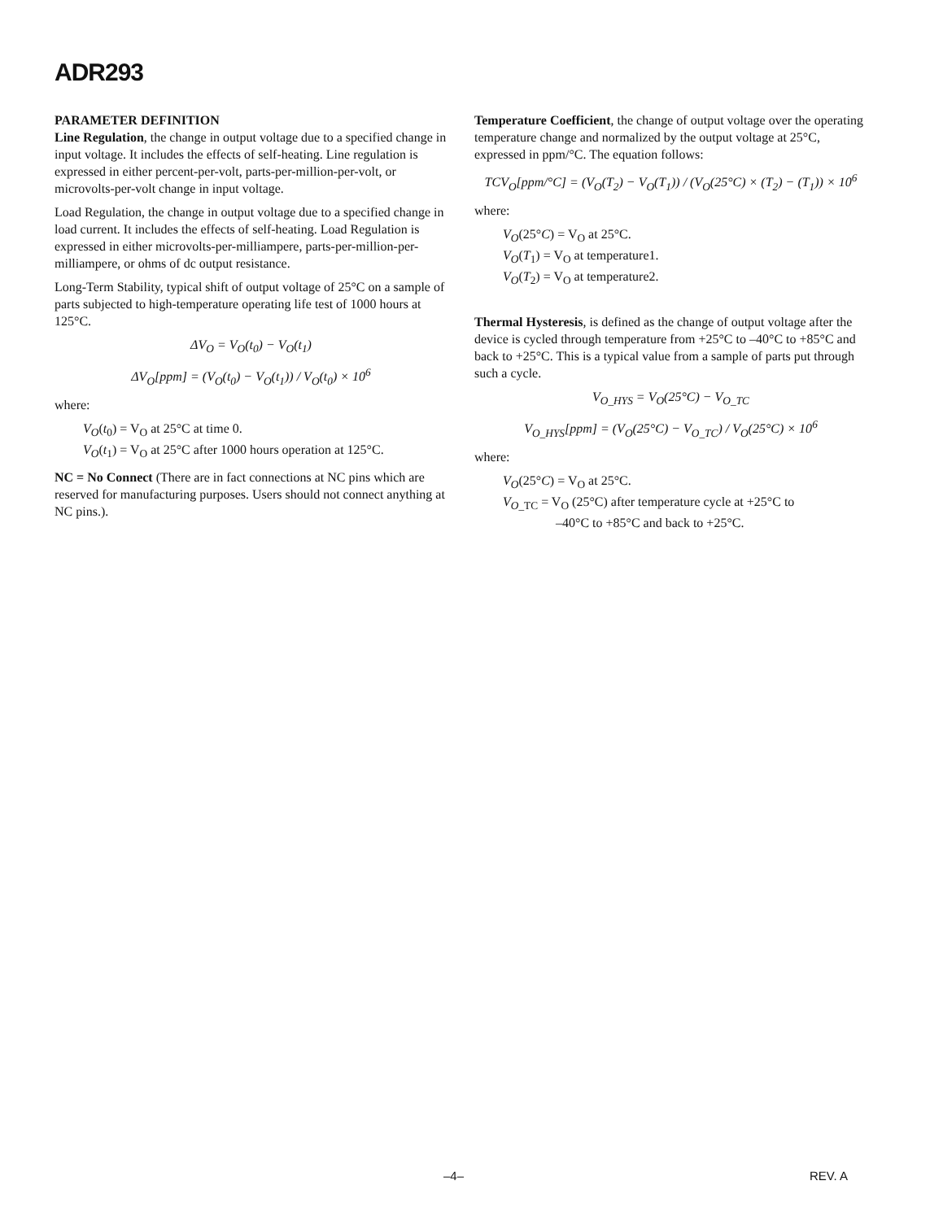ADR293
PARAMETER DEFINITION
Line Regulation, the change in output voltage due to a specified change in input voltage. It includes the effects of self-heating. Line regulation is expressed in either percent-per-volt, parts-per-million-per-volt, or microvolts-per-volt change in input voltage.
Load Regulation, the change in output voltage due to a specified change in load current. It includes the effects of self-heating. Load Regulation is expressed in either microvolts-per-milliampere, parts-per-million-per-milliampere, or ohms of dc output resistance.
Long-Term Stability, typical shift of output voltage of 25°C on a sample of parts subjected to high-temperature operating life test of 1000 hours at 125°C.
ΔV<sub>O</sub> = V<sub>O</sub>(t<sub>0</sub>) − V<sub>O</sub>(t<sub>1</sub>)
ΔV<sub>O</sub>[ppm] = (V<sub>O</sub>(t<sub>0</sub>) − V<sub>O</sub>(t<sub>1</sub>)) / V<sub>O</sub>(t<sub>0</sub>) × 10<sup>6</sup>
where:
V<sub>O</sub>(t<sub>0</sub>) = V<sub>O</sub> at 25°C at time 0.
V<sub>O</sub>(t<sub>1</sub>) = V<sub>O</sub> at 25°C after 1000 hours operation at 125°C.
NC = No Connect (There are in fact connections at NC pins which are reserved for manufacturing purposes. Users should not connect anything at NC pins.).
Temperature Coefficient, the change of output voltage over the operating temperature change and normalized by the output voltage at 25°C, expressed in ppm/°C. The equation follows:
TCV<sub>O</sub>[ppm/°C] = (V<sub>O</sub>(T<sub>2</sub>) − V<sub>O</sub>(T<sub>1</sub>)) / (V<sub>O</sub>(25°C) × (T<sub>2</sub>) − (T<sub>1</sub>)) × 10<sup>6</sup>
where:
V<sub>O</sub>(25°C) = V<sub>O</sub> at 25°C.
V<sub>O</sub>(T<sub>1</sub>) = V<sub>O</sub> at temperature1.
V<sub>O</sub>(T<sub>2</sub>) = V<sub>O</sub> at temperature2.
Thermal Hysteresis, is defined as the change of output voltage after the device is cycled through temperature from +25°C to –40°C to +85°C and back to +25°C. This is a typical value from a sample of parts put through such a cycle.
V<sub>O_HYS</sub> = V<sub>O</sub>(25°C) − V<sub>O_TC</sub>
V<sub>O_HYS</sub>[ppm] = (V<sub>O</sub>(25°C) − V<sub>O_TC</sub>) / V<sub>O</sub>(25°C) × 10<sup>6</sup>
where:
V<sub>O</sub>(25°C) = V<sub>O</sub> at 25°C.
V<sub>O</sub><sub>_TC</sub> = V<sub>O</sub> (25°C) after temperature cycle at +25°C to
–40°C to +85°C and back to +25°C.
–4– REV. A